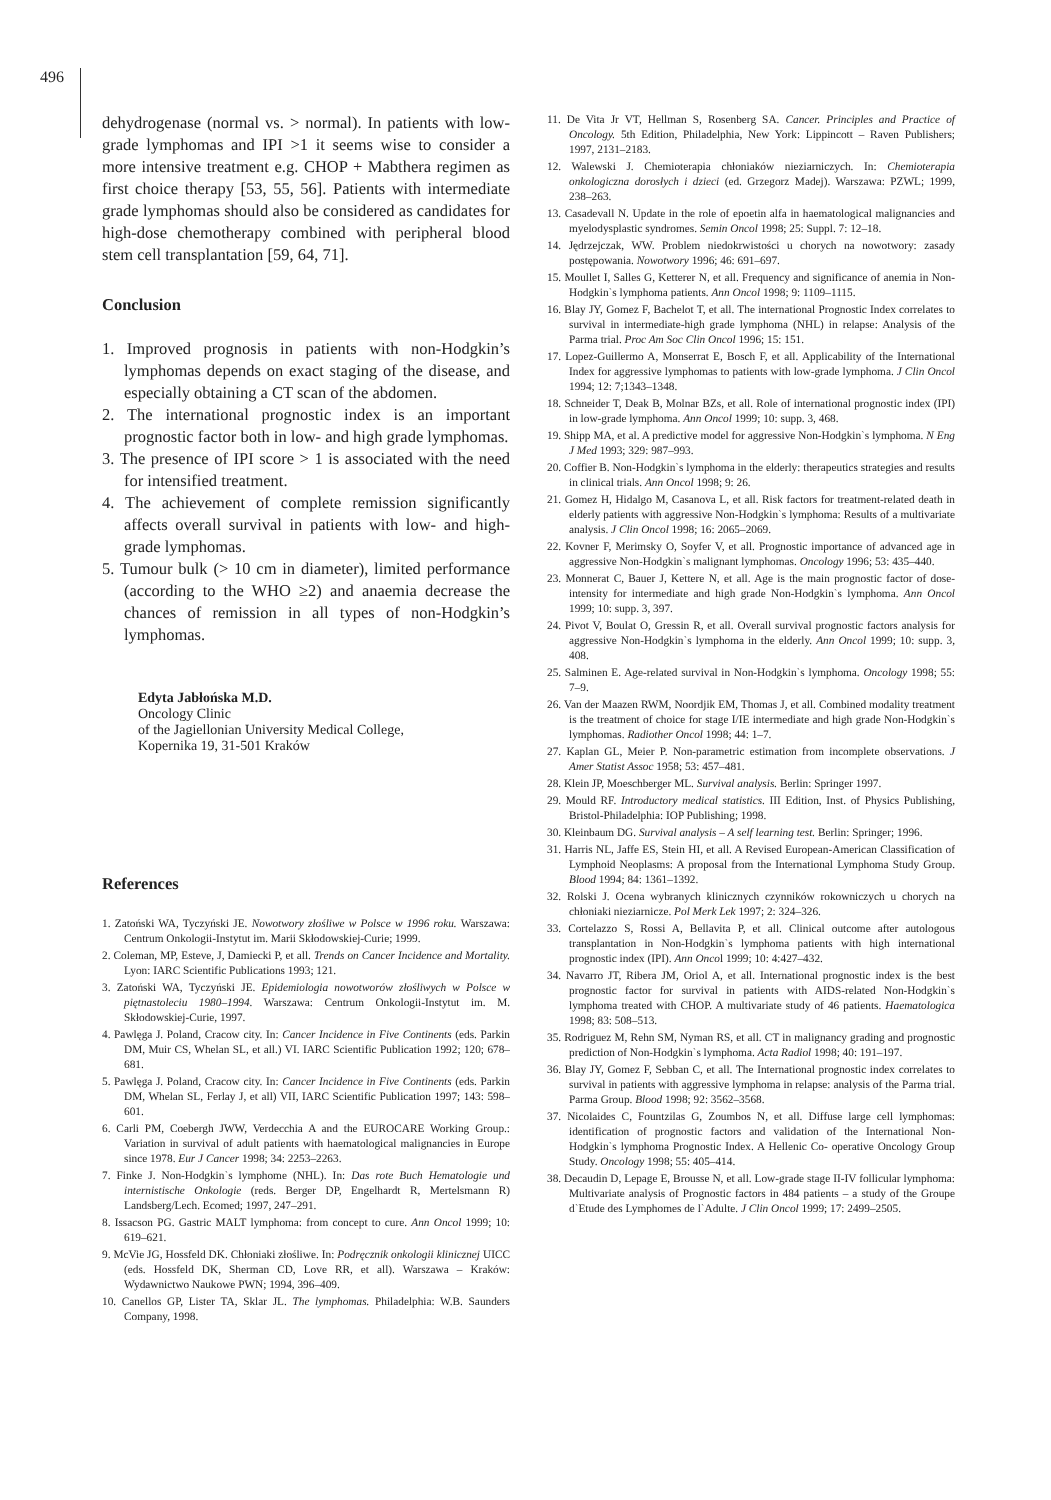496
dehydrogenase (normal vs. > normal). In patients with low-grade lymphomas and IPI >1 it seems wise to consider a more intensive treatment e.g. CHOP + Mabthera regimen as first choice therapy [53, 55, 56]. Patients with intermediate grade lymphomas should also be considered as candidates for high-dose chemotherapy combined with peripheral blood stem cell transplantation [59, 64, 71].
Conclusion
1. Improved prognosis in patients with non-Hodgkin’s lymphomas depends on exact staging of the disease, and especially obtaining a CT scan of the abdomen.
2. The international prognostic index is an important prognostic factor both in low- and high grade lymphomas.
3. The presence of IPI score > 1 is associated with the need for intensified treatment.
4. The achievement of complete remission significantly affects overall survival in patients with low- and high-grade lymphomas.
5. Tumour bulk (> 10 cm in diameter), limited performance (according to the WHO ≥2) and anaemia decrease the chances of remission in all types of non-Hodgkin’s lymphomas.
Edyta Jabłońska M.D.
Oncology Clinic
of the Jagiellonian University Medical College,
Kopernika 19, 31-501 Kraków
References
1. Zatoński WA, Tyczyński JE. Nowotwory złośliwe w Polsce w 1996 roku. Warszawa: Centrum Onkologii-Instytut im. Marii Skłodowskiej-Curie; 1999.
2. Coleman, MP, Esteve, J, Damiecki P, et all. Trends on Cancer Incidence and Mortality. Lyon: IARC Scientific Publications 1993; 121.
3. Zatoński WA, Tyczyński JE. Epidemiologia nowotworów złośliwych w Polsce w piętnastoleciu 1980–1994. Warszawa: Centrum Onkologii-Instytut im. M. Skłodowskiej-Curie, 1997.
4. Pawlęga J. Poland, Cracow city. In: Cancer Incidence in Five Continents (eds. Parkin DM, Muir CS, Whelan SL, et all.) VI. IARC Scientific Publication 1992; 120; 678–681.
5. Pawlęga J. Poland, Cracow city. In: Cancer Incidence in Five Continents (eds. Parkin DM, Whelan SL, Ferlay J, et all) VII, IARC Scientific Publication 1997; 143: 598–601.
6. Carli PM, Coebergh JWW, Verdecchia A and the EUROCARE Working Group.: Variation in survival of adult patients with haematological malignancies in Europe since 1978. Eur J Cancer 1998; 34: 2253–2263.
7. Finke J. Non-Hodgkin`s lymphome (NHL). In: Das rote Buch Hematologie und internistische Onkologie (reds. Berger DP, Engelhardt R, Mertelsmann R) Landsberg/Lech. Ecomed; 1997, 247–291.
8. Issacson PG. Gastric MALT lymphoma: from concept to cure. Ann Oncol 1999; 10: 619–621.
9. McVie JG, Hossfeld DK. Chłoniaki złośliwe. In: Podręcznik onkologii klinicznej UICC (eds. Hossfeld DK, Sherman CD, Love RR, et all). Warszawa – Kraków: Wydawnictwo Naukowe PWN; 1994, 396–409.
10. Canellos GP, Lister TA, Sklar JL. The lymphomas. Philadelphia: W.B. Saunders Company, 1998.
11. De Vita Jr VT, Hellman S, Rosenberg SA. Cancer. Principles and Practice of Oncology. 5th Edition, Philadelphia, New York: Lippincott – Raven Publishers; 1997, 2131–2183.
12. Walewski J. Chemioterapia chłoniaków nieziarniczych. In: Chemioterapia onkologiczna dorosłych i dzieci (ed. Grzegorz Madej). Warszawa: PZWL; 1999, 238–263.
13. Casadevall N. Update in the role of epoetin alfa in haematological malignancies and myelodysplastic syndromes. Semin Oncol 1998; 25: Suppl. 7: 12–18.
14. Jędrzejczak, WW. Problem niedokrwistości u chorych na nowotwory: zasady postępowania. Nowotwory 1996; 46: 691–697.
15. Moullet I, Salles G, Ketterer N, et all. Frequency and significance of anemia in Non-Hodgkin`s lymphoma patients. Ann Oncol 1998; 9: 1109–1115.
16. Blay JY, Gomez F, Bachelot T, et all. The international Prognostic Index correlates to survival in intermediate-high grade lymphoma (NHL) in relapse: Analysis of the Parma trial. Proc Am Soc Clin Oncol 1996; 15: 151.
17. Lopez-Guillermo A, Monserrat E, Bosch F, et all. Applicability of the International Index for aggressive lymphomas to patients with low-grade lymphoma. J Clin Oncol 1994; 12: 7;1343–1348.
18. Schneider T, Deak B, Molnar BZs, et all. Role of international prognostic index (IPI) in low-grade lymphoma. Ann Oncol 1999; 10: supp. 3, 468.
19. Shipp MA, et al. A predictive model for aggressive Non-Hodgkin`s lymphoma. N Eng J Med 1993; 329: 987–993.
20. Coffier B. Non-Hodgkin`s lymphoma in the elderly: therapeutics strategies and results in clinical trials. Ann Oncol 1998; 9: 26.
21. Gomez H, Hidalgo M, Casanova L, et all. Risk factors for treatment-related death in elderly patients with aggressive Non-Hodgkin`s lymphoma: Results of a multivariate analysis. J Clin Oncol 1998; 16: 2065–2069.
22. Kovner F, Merimsky O, Soyfer V, et all. Prognostic importance of advanced age in aggressive Non-Hodgkin`s malignant lymphomas. Oncology 1996; 53: 435–440.
23. Monnerat C, Bauer J, Kettere N, et all. Age is the main prognostic factor of dose-intensity for intermediate and high grade Non-Hodgkin`s lymphoma. Ann Oncol 1999; 10: supp. 3, 397.
24. Pivot V, Boulat O, Gressin R, et all. Overall survival prognostic factors analysis for aggressive Non-Hodgkin`s lymphoma in the elderly. Ann Oncol 1999; 10: supp. 3, 408.
25. Salminen E. Age-related survival in Non-Hodgkin`s lymphoma. Oncology 1998; 55: 7–9.
26. Van der Maazen RWM, Noordjik EM, Thomas J, et all. Combined modality treatment is the treatment of choice for stage I/IE intermediate and high grade Non-Hodgkin`s lymphomas. Radiother Oncol 1998; 44: 1–7.
27. Kaplan GL, Meier P. Non-parametric estimation from incomplete observations. J Amer Statist Assoc 1958; 53: 457–481.
28. Klein JP, Moeschberger ML. Survival analysis. Berlin: Springer 1997.
29. Mould RF. Introductory medical statistics. III Edition, Inst. of Physics Publishing, Bristol-Philadelphia: IOP Publishing; 1998.
30. Kleinbaum DG. Survival analysis – A self learning test. Berlin: Springer; 1996.
31. Harris NL, Jaffe ES, Stein HI, et all. A Revised European-American Classification of Lymphoid Neoplasms: A proposal from the International Lymphoma Study Group. Blood 1994; 84: 1361–1392.
32. Rolski J. Ocena wybranych klinicznych czynników rokowniczych u chorych na chłoniaki nieziarnicze. Pol Merk Lek 1997; 2: 324–326.
33. Cortelazzo S, Rossi A, Bellavita P, et all. Clinical outcome after autologous transplantation in Non-Hodgkin`s lymphoma patients with high international prognostic index (IPI). Ann Oncol 1999; 10: 4:427–432.
34. Navarro JT, Ribera JM, Oriol A, et all. International prognostic index is the best prognostic factor for survival in patients with AIDS-related Non-Hodgkin`s lymphoma treated with CHOP. A multivariate study of 46 patients. Haematologica 1998; 83: 508–513.
35. Rodriguez M, Rehn SM, Nyman RS, et all. CT in malignancy grading and prognostic prediction of Non-Hodgkin`s lymphoma. Acta Radiol 1998; 40: 191–197.
36. Blay JY, Gomez F, Sebban C, et all. The International prognostic index correlates to survival in patients with aggressive lymphoma in relapse: analysis of the Parma trial. Parma Group. Blood 1998; 92: 3562–3568.
37. Nicolaides C, Fountzilas G, Zoumbos N, et all. Diffuse large cell lymphomas: identification of prognostic factors and validation of the International Non-Hodgkin`s lymphoma Prognostic Index. A Hellenic Co- operative Oncology Group Study. Oncology 1998; 55: 405–414.
38. Decaudin D, Lepage E, Brousse N, et all. Low-grade stage II-IV follicular lymphoma: Multivariate analysis of Prognostic factors in 484 patients – a study of the Groupe d`Etude des Lymphomes de l`Adulte. J Clin Oncol 1999; 17: 2499–2505.